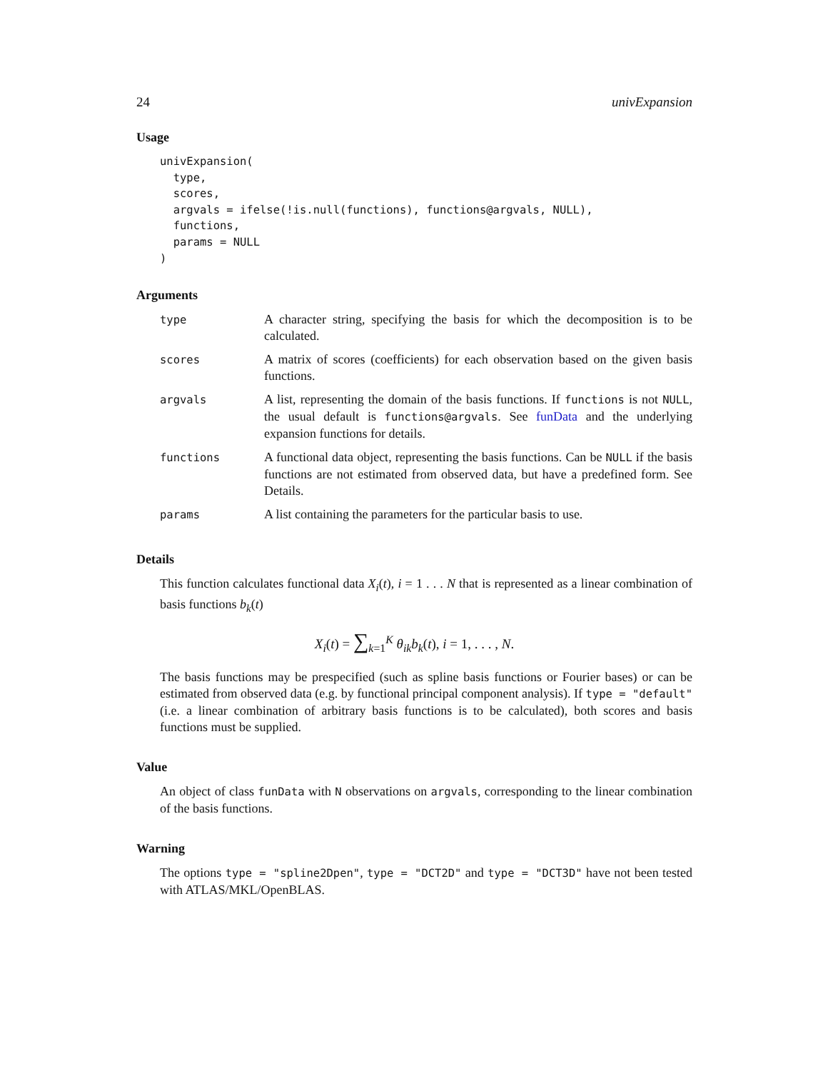24 univExpansion
Usage
univExpansion(
  type,
  scores,
  argvals = ifelse(!is.null(functions), functions@argvals, NULL),
  functions,
  params = NULL
)
Arguments
| type | A character string, specifying the basis for which the decomposition is to be calculated. |
| scores | A matrix of scores (coefficients) for each observation based on the given basis functions. |
| argvals | A list, representing the domain of the basis functions. If functions is not NULL , the usual default is functions@argvals . See funData and the underlying expansion functions for details. |
| functions | A functional data object, representing the basis functions. Can be NULL if the basis functions are not estimated from observed data, but have a predefined form. See Details. |
| params | A list containing the parameters for the particular basis to use. |
Details
This function calculates functional data X<sub>i</sub>(t), i = 1 . . . N that is represented as a linear combination of basis functions b<sub>k</sub>(t)
X<sub>i</sub>(t) = ∑<sub>k=1</sub><sup>K</sup> θ<sub>ik</sub>b<sub>k</sub>(t), i = 1, . . . , N.
The basis functions may be prespecified (such as spline basis functions or Fourier bases) or can be estimated from observed data (e.g. by functional principal component analysis). If type = "default" (i.e. a linear combination of arbitrary basis functions is to be calculated), both scores and basis functions must be supplied.
Value
An object of class funData with N observations on argvals, corresponding to the linear combination of the basis functions.
Warning
The options type = "spline2Dpen", type = "DCT2D" and type = "DCT3D" have not been tested with ATLAS/MKL/OpenBLAS.